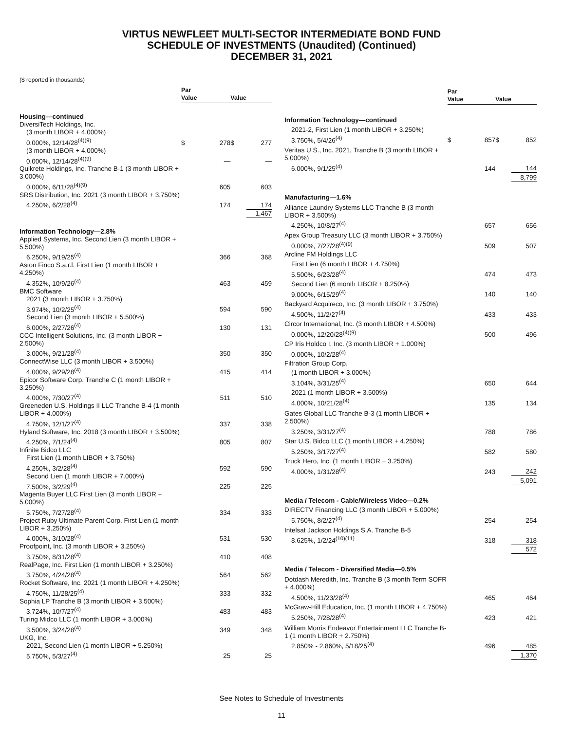VIRTUS NEWFLEET MULTI-SECTOR INTERMEDIATE BOND FUND
SCHEDULE OF INVESTMENTS (Unaudited) (Continued)
DECEMBER 31, 2021
($ reported in thousands)
| | Par Value | | | Value | |
| --- | --- | --- | --- | --- | --- |
| Housing—continued | | | | | |
| DiversiTech Holdings, Inc. | | | | | |
| (3 month LIBOR + 4.000%) 0.000%, 12/14/28<sup>(4)(9)</sup> | $ | 278 | | $ | 277 |
| (3 month LIBOR + 4.000%) 0.000%, 12/14/28<sup>(4)(9)</sup> | | — | | | — |
| Quikrete Holdings, Inc. Tranche B-1 (3 month LIBOR + 3.000%) 0.000%, 6/11/28<sup>(4)(9)</sup> | | 605 | | | 603 |
| SRS Distribution, Inc. 2021 (3 month LIBOR + 3.750%) 4.250%, 6/2/28<sup>(4)</sup> | | 174 | | | 174 |
| | | | | | 1,467 |
| Information Technology—2.8% | | | | | |
| Applied Systems, Inc. Second Lien (3 month LIBOR + 5.500%) 6.250%, 9/19/25<sup>(4)</sup> | | 366 | | | 368 |
| Aston Finco S.a.r.l. First Lien (1 month LIBOR + 4.250%) 4.352%, 10/9/26<sup>(4)</sup> | | 463 | | | 459 |
| BMC Software | | | | | |
| 2021 (3 month LIBOR + 3.750%) 3.974%, 10/2/25<sup>(4)</sup> | | 594 | | | 590 |
| Second Lien (3 month LIBOR + 5.500%) 6.000%, 2/27/26<sup>(4)</sup> | | 130 | | | 131 |
| CCC Intelligent Solutions, Inc. (3 month LIBOR + 2.500%) 3.000%, 9/21/28<sup>(4)</sup> | | 350 | | | 350 |
| ConnectWise LLC (3 month LIBOR + 3.500%) 4.000%, 9/29/28<sup>(4)</sup> | | 415 | | | 414 |
| Epicor Software Corp. Tranche C (1 month LIBOR + 3.250%) 4.000%, 7/30/27<sup>(4)</sup> | | 511 | | | 510 |
| Greeneden U.S. Holdings II LLC Tranche B-4 (1 month LIBOR + 4.000%) 4.750%, 12/1/27<sup>(4)</sup> | | 337 | | | 338 |
| Hyland Software, Inc. 2018 (3 month LIBOR + 3.500%) 4.250%, 7/1/24<sup>(4)</sup> | | 805 | | | 807 |
| Infinite Bidco LLC | | | | | |
| First Lien (1 month LIBOR + 3.750%) 4.250%, 3/2/28<sup>(4)</sup> | | 592 | | | 590 |
| Second Lien (1 month LIBOR + 7.000%) 7.500%, 3/2/29<sup>(4)</sup> | | 225 | | | 225 |
| Magenta Buyer LLC First Lien (3 month LIBOR + 5.000%) 5.750%, 7/27/28<sup>(4)</sup> | | 334 | | | 333 |
| Project Ruby Ultimate Parent Corp. First Lien (1 month LIBOR + 3.250%) 4.000%, 3/10/28<sup>(4)</sup> | | 531 | | | 530 |
| Proofpoint, Inc. (3 month LIBOR + 3.250%) 3.750%, 8/31/28<sup>(4)</sup> | | 410 | | | 408 |
| RealPage, Inc. First Lien (1 month LIBOR + 3.250%) 3.750%, 4/24/28<sup>(4)</sup> | | 564 | | | 562 |
| Rocket Software, Inc. 2021 (1 month LIBOR + 4.250%) 4.750%, 11/28/25<sup>(4)</sup> | | 333 | | | 332 |
| Sophia LP Tranche B (3 month LIBOR + 3.500%) 3.724%, 10/7/27<sup>(4)</sup> | | 483 | | | 483 |
| Turing Midco LLC (1 month LIBOR + 3.000%) 3.500%, 3/24/28<sup>(4)</sup> | | 349 | | | 348 |
| UKG, Inc. | | | | | |
| 2021, Second Lien (1 month LIBOR + 5.250%) 5.750%, 5/3/27<sup>(4)</sup> | | 25 | | | 25 |
| | Par Value | | | Value | |
| --- | --- | --- | --- | --- | --- |
| Information Technology—continued | | | | | |
| 2021-2, First Lien (1 month LIBOR + 3.250%) 3.750%, 5/4/26<sup>(4)</sup> | $ | 857 | | $ | 852 |
| Veritas U.S., Inc. 2021, Tranche B (3 month LIBOR + 5.000%) 6.000%, 9/1/25<sup>(4)</sup> | | 144 | | | 144 |
| | | | | | 8,799 |
| Manufacturing—1.6% | | | | | |
| Alliance Laundry Systems LLC Tranche B (3 month LIBOR + 3.500%) 4.250%, 10/8/27<sup>(4)</sup> | | 657 | | | 656 |
| Apex Group Treasury LLC (3 month LIBOR + 3.750%) 0.000%, 7/27/28<sup>(4)(9)</sup> | | 509 | | | 507 |
| Arcline FM Holdings LLC | | | | | |
| First Lien (6 month LIBOR + 4.750%) 5.500%, 6/23/28<sup>(4)</sup> | | 474 | | | 473 |
| Second Lien (6 month LIBOR + 8.250%) 9.000%, 6/15/29<sup>(4)</sup> | | 140 | | | 140 |
| Backyard Acquireco, Inc. (3 month LIBOR + 3.750%) 4.500%, 11/2/27<sup>(4)</sup> | | 433 | | | 433 |
| Circor International, Inc. (3 month LIBOR + 4.500%) 0.000%, 12/20/28<sup>(4)(9)</sup> | | 500 | | | 496 |
| CP Iris Holdco I, Inc. (3 month LIBOR + 1.000%) 0.000%, 10/2/28<sup>(4)</sup> | | — | | | — |
| Filtration Group Corp. | | | | | |
| (1 month LIBOR + 3.000%) 3.104%, 3/31/25<sup>(4)</sup> | | 650 | | | 644 |
| 2021 (1 month LIBOR + 3.500%) 4.000%, 10/21/28<sup>(4)</sup> | | 135 | | | 134 |
| Gates Global LLC Tranche B-3 (1 month LIBOR + 2.500%) 3.250%, 3/31/27<sup>(4)</sup> | | 788 | | | 786 |
| Star U.S. Bidco LLC (1 month LIBOR + 4.250%) 5.250%, 3/17/27<sup>(4)</sup> | | 582 | | | 580 |
| Truck Hero, Inc. (1 month LIBOR + 3.250%) 4.000%, 1/31/28<sup>(4)</sup> | | 243 | | | 242 |
| | | | | | 5,091 |
| Media / Telecom - Cable/Wireless Video—0.2% | | | | | |
| DIRECTV Financing LLC (3 month LIBOR + 5.000%) 5.750%, 8/2/27<sup>(4)</sup> | | 254 | | | 254 |
| Intelsat Jackson Holdings S.A. Tranche B-5 8.625%, 1/2/24<sup>(10)(11)</sup> | | 318 | | | 318 |
| | | | | | 572 |
| Media / Telecom - Diversified Media—0.5% | | | | | |
| Dotdash Meredith, Inc. Tranche B (3 month Term SOFR + 4.000%) 4.500%, 11/23/28<sup>(4)</sup> | | 465 | | | 464 |
| McGraw-Hill Education, Inc. (1 month LIBOR + 4.750%) 5.250%, 7/28/28<sup>(4)</sup> | | 423 | | | 421 |
| William Morris Endeavor Entertainment LLC Tranche B-1 (1 month LIBOR + 2.750%) 2.850% - 2.860%, 5/18/25<sup>(4)</sup> | | 496 | | | 485 |
| | | | | | 1,370 |
See Notes to Schedule of Investments
11